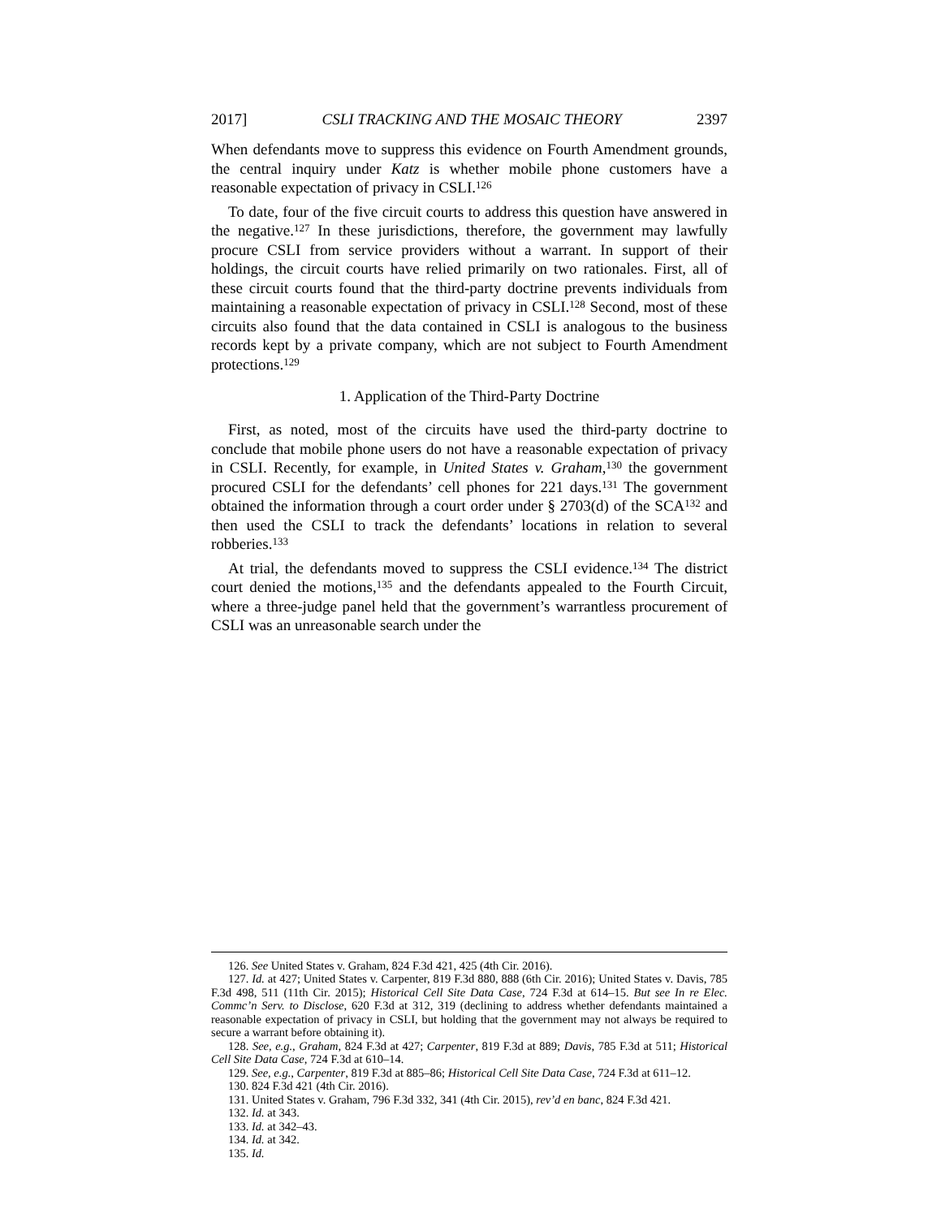2017] CSLI TRACKING AND THE MOSAIC THEORY 2397
When defendants move to suppress this evidence on Fourth Amendment grounds, the central inquiry under Katz is whether mobile phone customers have a reasonable expectation of privacy in CSLI.<sup>126</sup>
To date, four of the five circuit courts to address this question have answered in the negative.<sup>127</sup> In these jurisdictions, therefore, the government may lawfully procure CSLI from service providers without a warrant. In support of their holdings, the circuit courts have relied primarily on two rationales. First, all of these circuit courts found that the third-party doctrine prevents individuals from maintaining a reasonable expectation of privacy in CSLI.<sup>128</sup> Second, most of these circuits also found that the data contained in CSLI is analogous to the business records kept by a private company, which are not subject to Fourth Amendment protections.<sup>129</sup>
1. Application of the Third-Party Doctrine
First, as noted, most of the circuits have used the third-party doctrine to conclude that mobile phone users do not have a reasonable expectation of privacy in CSLI. Recently, for example, in United States v. Graham,<sup>130</sup> the government procured CSLI for the defendants’ cell phones for 221 days.<sup>131</sup> The government obtained the information through a court order under § 2703(d) of the SCA<sup>132</sup> and then used the CSLI to track the defendants’ locations in relation to several robberies.<sup>133</sup>
At trial, the defendants moved to suppress the CSLI evidence.<sup>134</sup> The district court denied the motions,<sup>135</sup> and the defendants appealed to the Fourth Circuit, where a three-judge panel held that the government’s warrantless procurement of CSLI was an unreasonable search under the
126. See United States v. Graham, 824 F.3d 421, 425 (4th Cir. 2016).
127. Id. at 427; United States v. Carpenter, 819 F.3d 880, 888 (6th Cir. 2016); United States v. Davis, 785 F.3d 498, 511 (11th Cir. 2015); Historical Cell Site Data Case, 724 F.3d at 614–15. But see In re Elec. Commc’n Serv. to Disclose, 620 F.3d at 312, 319 (declining to address whether defendants maintained a reasonable expectation of privacy in CSLI, but holding that the government may not always be required to secure a warrant before obtaining it).
128. See, e.g., Graham, 824 F.3d at 427; Carpenter, 819 F.3d at 889; Davis, 785 F.3d at 511; Historical Cell Site Data Case, 724 F.3d at 610–14.
129. See, e.g., Carpenter, 819 F.3d at 885–86; Historical Cell Site Data Case, 724 F.3d at 611–12.
130. 824 F.3d 421 (4th Cir. 2016).
131. United States v. Graham, 796 F.3d 332, 341 (4th Cir. 2015), rev’d en banc, 824 F.3d 421.
132. Id. at 343.
133. Id. at 342–43.
134. Id. at 342.
135. Id.